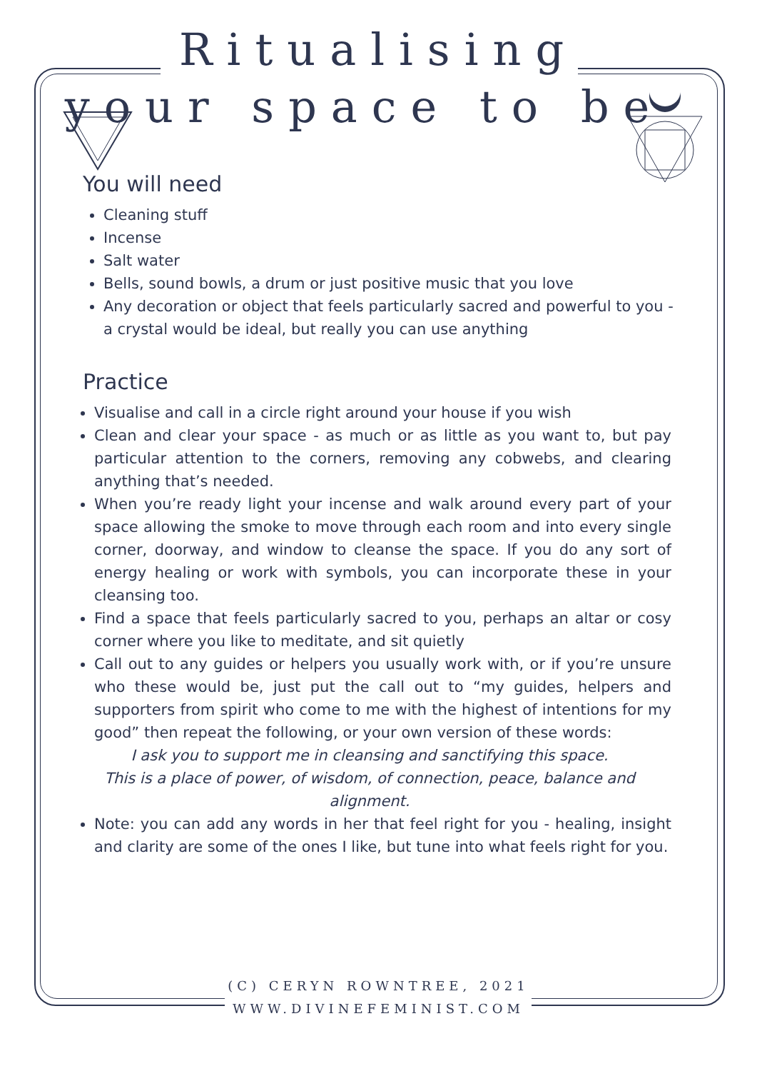Ritualising
your space to be
You will need
Cleaning stuff
Incense
Salt water
Bells, sound bowls, a drum or just positive music that you love
Any decoration or object that feels particularly sacred and powerful to you - a crystal would be ideal, but really you can use anything
Practice
Visualise and call in a circle right around your house if you wish
Clean and clear your space - as much or as little as you want to, but pay particular attention to the corners, removing any cobwebs, and clearing anything that’s needed.
When you’re ready light your incense and walk around every part of your space allowing the smoke to move through each room and into every single corner, doorway, and window to cleanse the space. If you do any sort of energy healing or work with symbols, you can incorporate these in your cleansing too.
Find a space that feels particularly sacred to you, perhaps an altar or cosy corner where you like to meditate, and sit quietly
Call out to any guides or helpers you usually work with, or if you’re unsure who these would be, just put the call out to “my guides, helpers and supporters from spirit who come to me with the highest of intentions for my good” then repeat the following, or your own version of these words:
I ask you to support me in cleansing and sanctifying this space.
This is a place of power, of wisdom, of connection, peace, balance and alignment.
Note: you can add any words in her that feel right for you - healing, insight and clarity are some of the ones I like, but tune into what feels right for you.
(C) CERYN ROWNTREE, 2021
WWW.DIVINEFEMINIST.COM